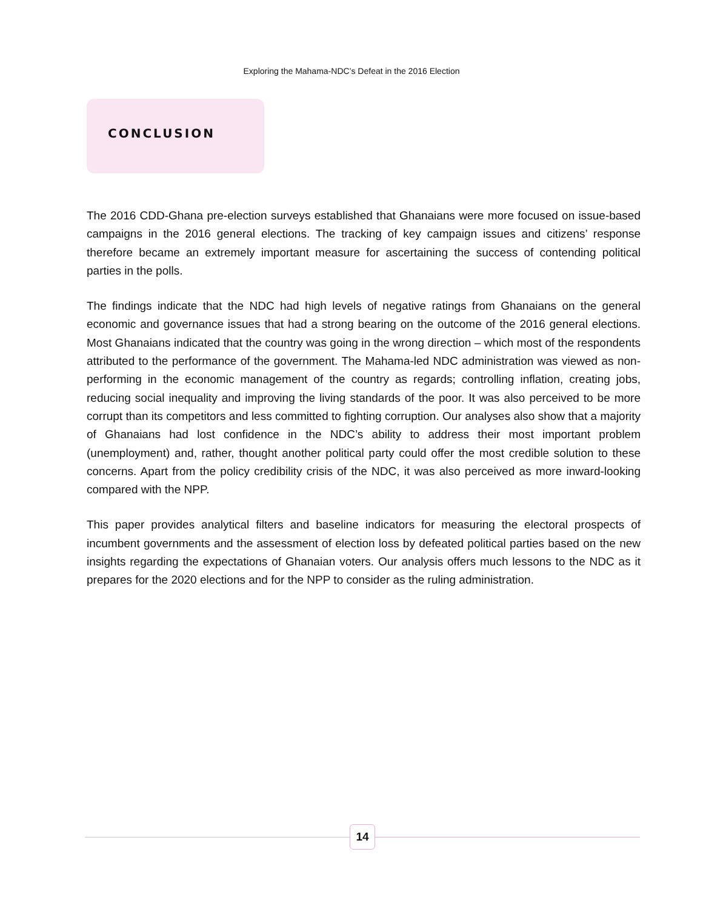Exploring the Mahama-NDC’s Defeat in the 2016 Election
CONCLUSION
The 2016 CDD-Ghana pre-election surveys established that Ghanaians were more focused on issue-based campaigns in the 2016 general elections. The tracking of key campaign issues and citizens’ response therefore became an extremely important measure for ascertaining the success of contending political parties in the polls.
The findings indicate that the NDC had high levels of negative ratings from Ghanaians on the general economic and governance issues that had a strong bearing on the outcome of the 2016 general elections. Most Ghanaians indicated that the country was going in the wrong direction – which most of the respondents attributed to the performance of the government. The Mahama-led NDC administration was viewed as non-performing in the economic management of the country as regards; controlling inflation, creating jobs, reducing social inequality and improving the living standards of the poor. It was also perceived to be more corrupt than its competitors and less committed to fighting corruption. Our analyses also show that a majority of Ghanaians had lost confidence in the NDC’s ability to address their most important problem (unemployment) and, rather, thought another political party could offer the most credible solution to these concerns. Apart from the policy credibility crisis of the NDC, it was also perceived as more inward-looking compared with the NPP.
This paper provides analytical filters and baseline indicators for measuring the electoral prospects of incumbent governments and the assessment of election loss by defeated political parties based on the new insights regarding the expectations of Ghanaian voters. Our analysis offers much lessons to the NDC as it prepares for the 2020 elections and for the NPP to consider as the ruling administration.
14